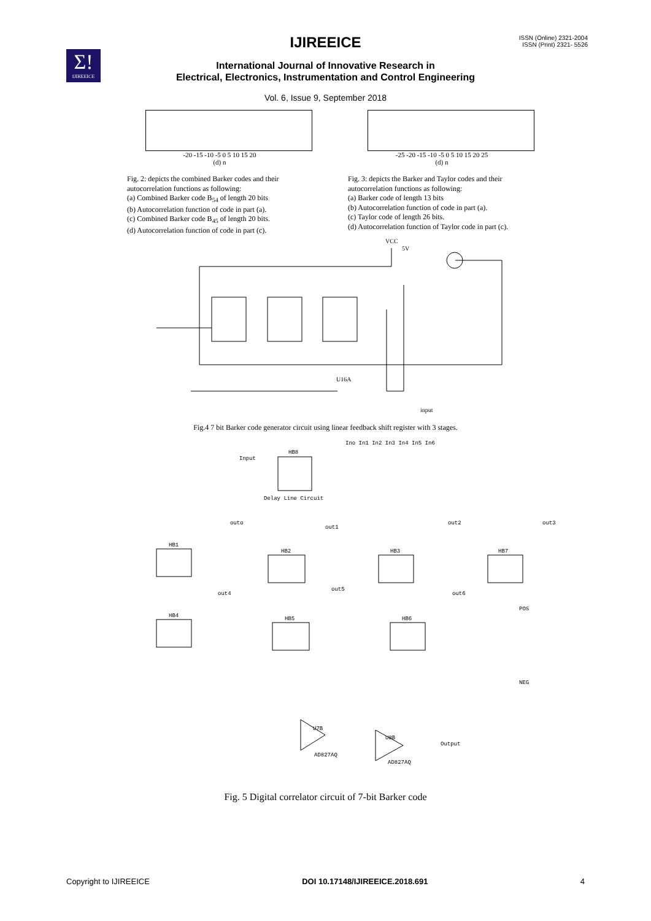Σ!
IJIREEICE
ISSN (Online) 2321-2004
ISSN (Print) 2321- 5526
IJIREEICE
International Journal of Innovative Research in
Electrical, Electronics, Instrumentation and Control Engineering
Vol. 6, Issue 9, September 2018
-20 -15 -10 -5 0 5 10 15 20
(d) n
-25 -20 -15 -10 -5 0 5 10 15 20 25
(d) n
Fig. 2: depicts the combined Barker codes and their autocorrelation functions as following:
(a) Combined Barker code B<sub>54</sub> of length 20 bits
(b) Autocorrelation function of code in part (a).
(c) Combined Barker code B<sub>45</sub> of length 20 bits.
(d) Autocorrelation function of code in part (c).
Fig. 3: depicts the Barker and Taylor codes and their autocorrelation functions as following:
(a) Barker code of length 13 bits
(b) Autocorrelation function of code in part (a).
(c) Taylor code of length 26 bits.
(d) Autocorrelation function of Taylor code in part (c).
VCC
5V
U16A
input
Fig.4 7 bit Barker code generator circuit using linear feedback shift register with 3 stages.
Ino In1 In2 In3 In4 In5 In6
Input
HB8
Delay Line Circuit
HB1
HB2
HB3
HB7
HB4
HB5
HB6
outo
out1
out2
out3
out4
out5
out6
U7B
U8B
AD827AQ
AD827AQ
Output
POS
NEG
Fig. 5 Digital correlator circuit of 7-bit Barker code
Copyright to IJIREEICE DOI 10.17148/IJIREEICE.2018.691 4